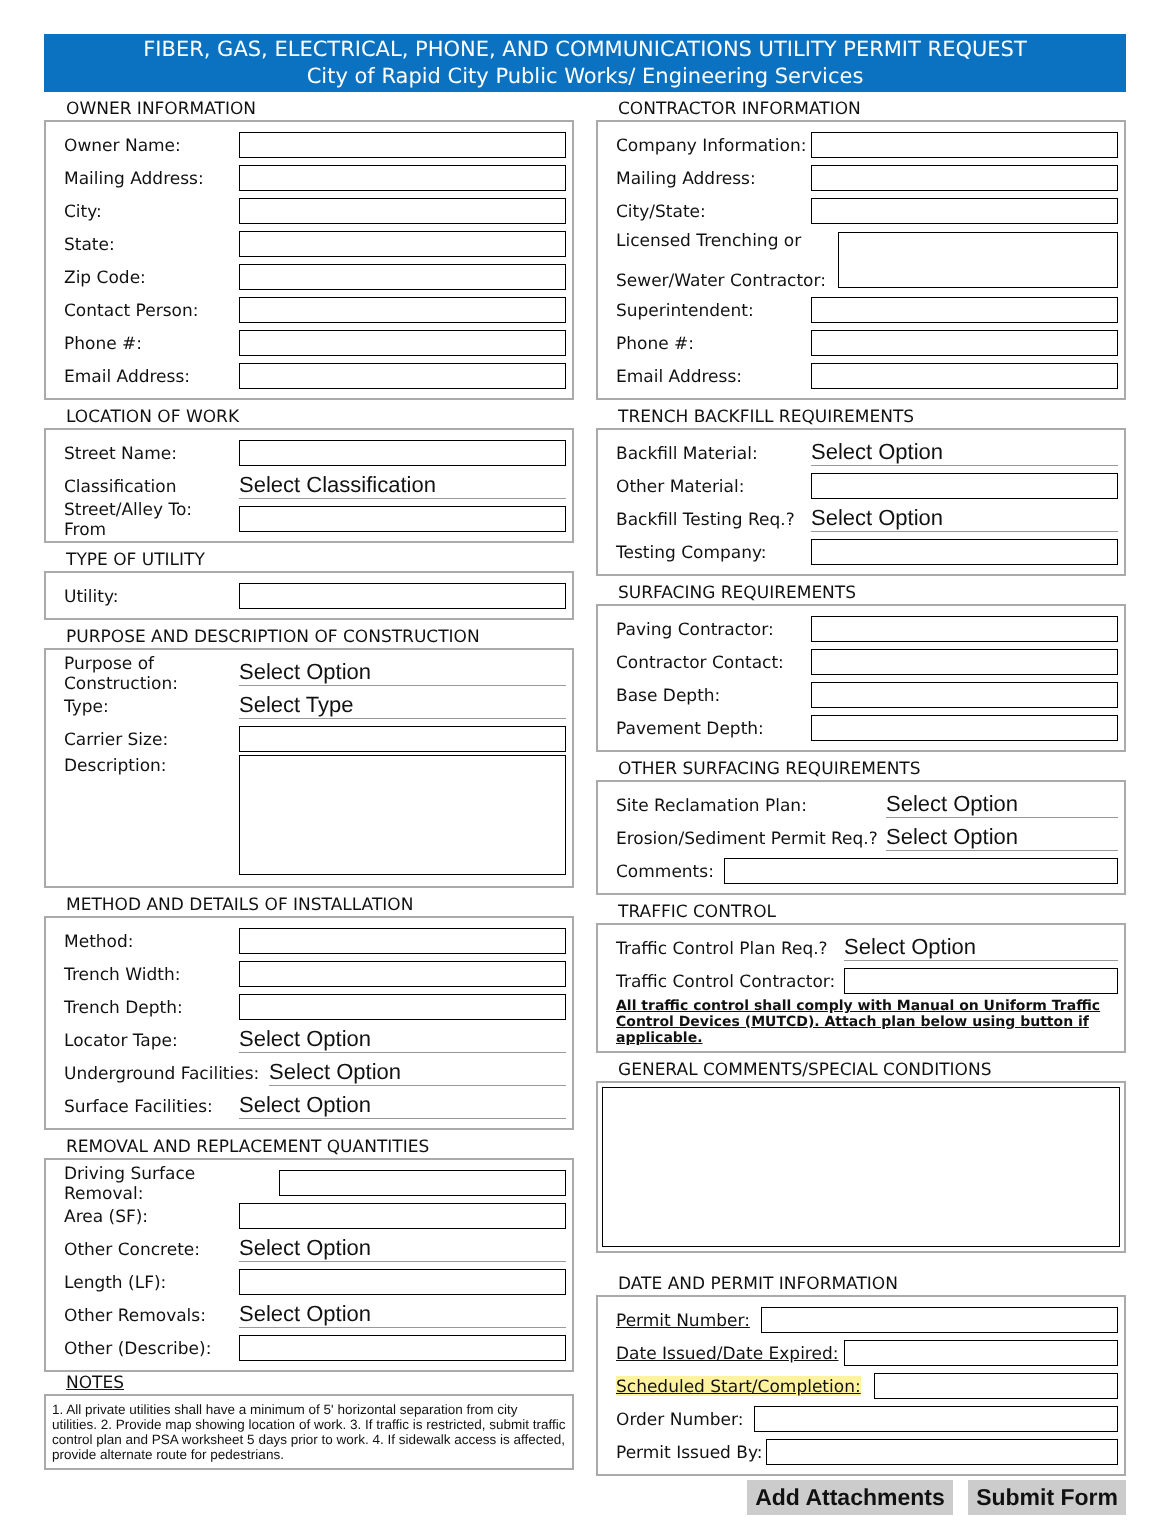FIBER, GAS, ELECTRICAL, PHONE, AND COMMUNICATIONS UTILITY PERMIT REQUEST
City of Rapid City Public Works/ Engineering Services
OWNER INFORMATION
Owner Name:
Mailing Address:
City:
State:
Zip Code:
Contact Person:
Phone #:
Email Address:
LOCATION OF WORK
Street Name:
Classification Select Classification
Street/Alley To: From
TYPE OF UTILITY
Utility:
PURPOSE AND DESCRIPTION OF CONSTRUCTION
Purpose of Construction: Select Option
Type: Select Type
Carrier Size:
Description:
METHOD AND DETAILS OF INSTALLATION
Method:
Trench Width:
Trench Depth:
Locator Tape: Select Option
Underground Facilities: Select Option
Surface Facilities: Select Option
REMOVAL AND REPLACEMENT QUANTITIES
Driving Surface Removal:
Area (SF):
Other Concrete: Select Option
Length (LF):
Other Removals: Select Option
Other (Describe):
NOTES
1. All private utilities shall have a minimum of 5' horizontal separation from city utilities. 2. Provide map showing location of work. 3. If traffic is restricted, submit traffic control plan and PSA worksheet 5 days prior to work. 4. If sidewalk access is affected, provide alternate route for pedestrians.
CONTRACTOR INFORMATION
Company Information:
Mailing Address:
City/State:
Licensed Trenching or
Sewer/Water Contractor:
Superintendent:
Phone #:
Email Address:
TRENCH BACKFILL REQUIREMENTS
Backfill Material: Select Option
Other Material:
Backfill Testing Req.? Select Option
Testing Company:
SURFACING REQUIREMENTS
Paving Contractor:
Contractor Contact:
Base Depth:
Pavement Depth:
OTHER SURFACING REQUIREMENTS
Site Reclamation Plan: Select Option
Erosion/Sediment Permit Req.? Select Option
Comments:
TRAFFIC CONTROL
Traffic Control Plan Req.? Select Option
Traffic Control Contractor:
All traffic control shall comply with Manual on Uniform Traffic Control Devices (MUTCD). Attach plan below using button if applicable.
GENERAL COMMENTS/SPECIAL CONDITIONS
DATE AND PERMIT INFORMATION
Permit Number:
Date Issued/Date Expired:
Scheduled Start/Completion:
Order Number:
Permit Issued By:
Add Attachments Submit Form